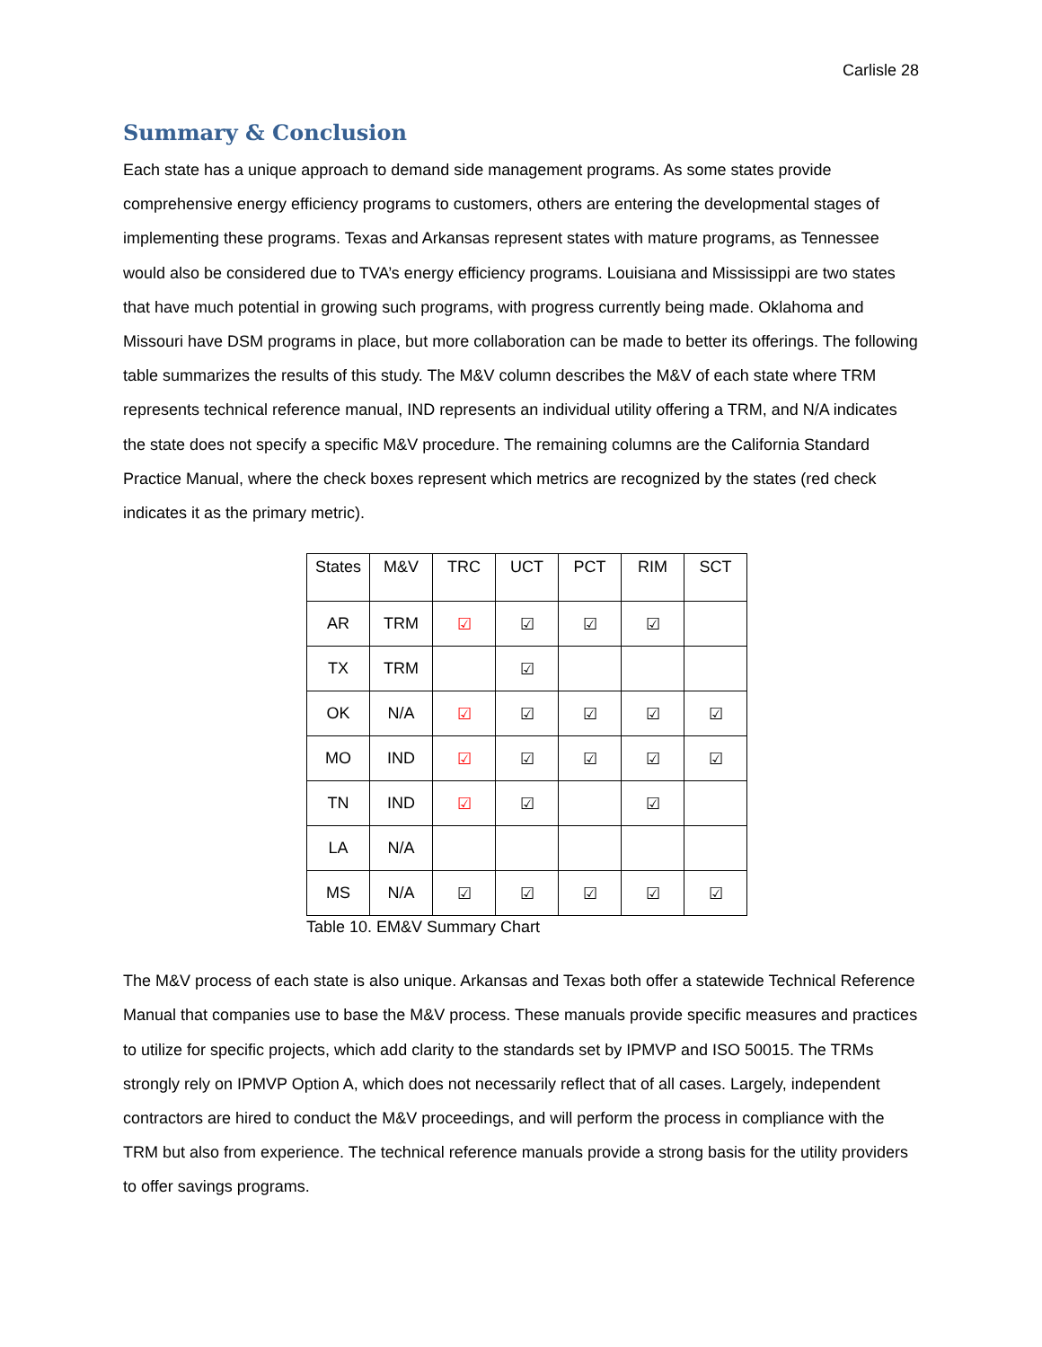Carlisle 28
Summary & Conclusion
Each state has a unique approach to demand side management programs. As some states provide comprehensive energy efficiency programs to customers, others are entering the developmental stages of implementing these programs. Texas and Arkansas represent states with mature programs, as Tennessee would also be considered due to TVA’s energy efficiency programs. Louisiana and Mississippi are two states that have much potential in growing such programs, with progress currently being made. Oklahoma and Missouri have DSM programs in place, but more collaboration can be made to better its offerings. The following table summarizes the results of this study. The M&V column describes the M&V of each state where TRM represents technical reference manual, IND represents an individual utility offering a TRM, and N/A indicates the state does not specify a specific M&V procedure. The remaining columns are the California Standard Practice Manual, where the check boxes represent which metrics are recognized by the states (red check indicates it as the primary metric).
| States | M&V | TRC | UCT | PCT | RIM | SCT |
| --- | --- | --- | --- | --- | --- | --- |
| AR | TRM | ☑ | ☑ | ☑ | ☑ | |
| TX | TRM | | ☑ | | | |
| OK | N/A | ☑ | ☑ | ☑ | ☑ | ☑ |
| MO | IND | ☑ | ☑ | ☑ | ☑ | ☑ |
| TN | IND | ☑ | ☑ | | ☑ | |
| LA | N/A | | | | | |
| MS | N/A | ☑ | ☑ | ☑ | ☑ | ☑ |
Table 10. EM&V Summary Chart
The M&V process of each state is also unique. Arkansas and Texas both offer a statewide Technical Reference Manual that companies use to base the M&V process. These manuals provide specific measures and practices to utilize for specific projects, which add clarity to the standards set by IPMVP and ISO 50015. The TRMs strongly rely on IPMVP Option A, which does not necessarily reflect that of all cases. Largely, independent contractors are hired to conduct the M&V proceedings, and will perform the process in compliance with the TRM but also from experience. The technical reference manuals provide a strong basis for the utility providers to offer savings programs.